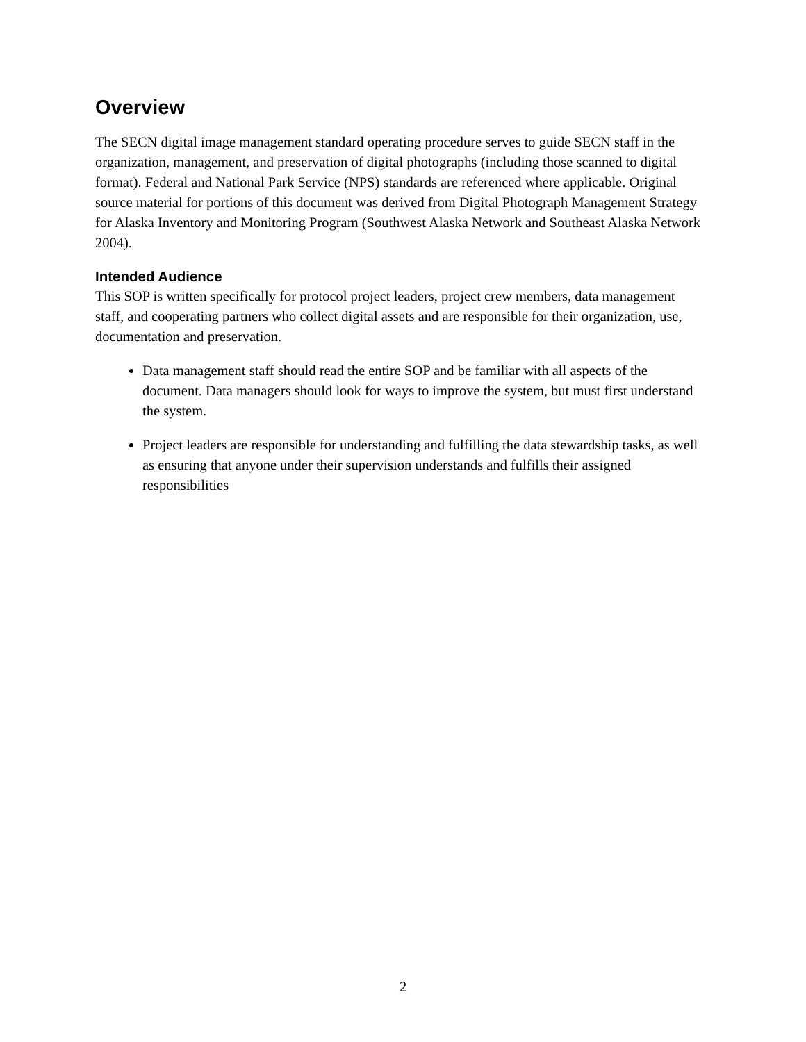Overview
The SECN digital image management standard operating procedure serves to guide SECN staff in the organization, management, and preservation of digital photographs (including those scanned to digital format). Federal and National Park Service (NPS) standards are referenced where applicable. Original source material for portions of this document was derived from Digital Photograph Management Strategy for Alaska Inventory and Monitoring Program (Southwest Alaska Network and Southeast Alaska Network 2004).
Intended Audience
This SOP is written specifically for protocol project leaders, project crew members, data management staff, and cooperating partners who collect digital assets and are responsible for their organization, use, documentation and preservation.
Data management staff should read the entire SOP and be familiar with all aspects of the document. Data managers should look for ways to improve the system, but must first understand the system.
Project leaders are responsible for understanding and fulfilling the data stewardship tasks, as well as ensuring that anyone under their supervision understands and fulfills their assigned responsibilities
2